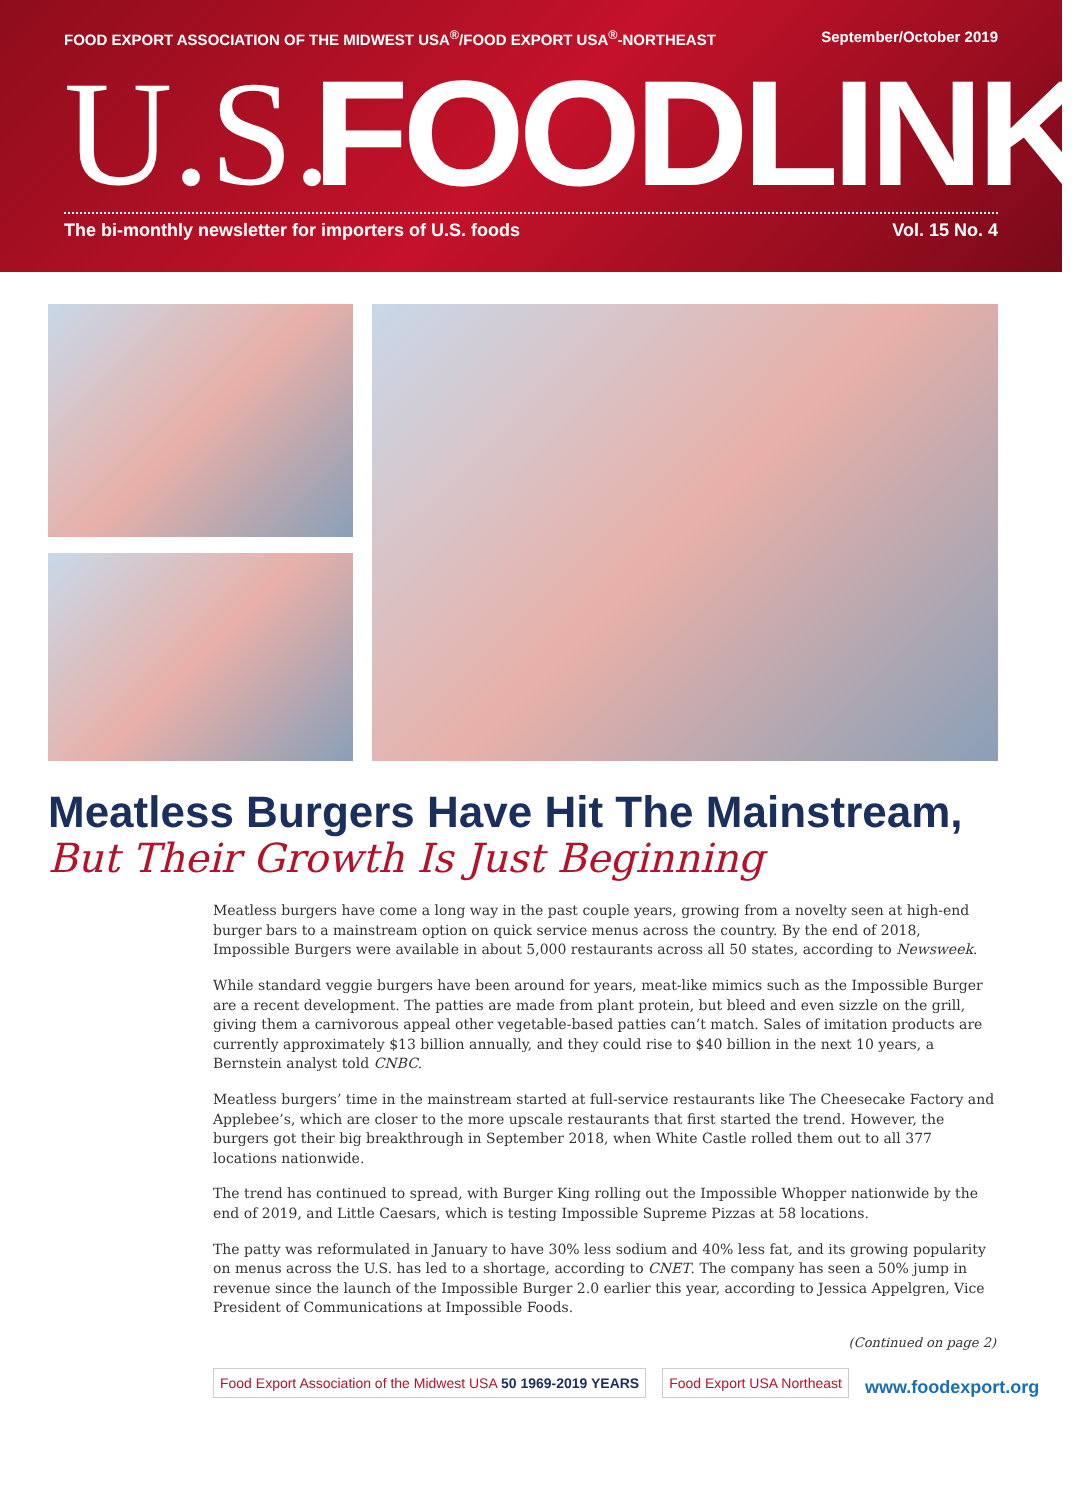FOOD EXPORT ASSOCIATION OF THE MIDWEST USA<sup>®</sup>/FOOD EXPORT USA<sup>®</sup>-NORTHEAST September/October 2019
U.S. FOODLINK
The bi-monthly newsletter for importers of U.S. foods Vol. 15 No. 4
Meatless Burgers Have Hit The Mainstream,
But Their Growth Is Just Beginning
Meatless burgers have come a long way in the past couple years, growing from a novelty seen at high-end burger bars to a mainstream option on quick service menus across the country. By the end of 2018, Impossible Burgers were available in about 5,000 restaurants across all 50 states, according to Newsweek.
While standard veggie burgers have been around for years, meat-like mimics such as the Impossible Burger are a recent development. The patties are made from plant protein, but bleed and even sizzle on the grill, giving them a carnivorous appeal other vegetable-based patties can’t match. Sales of imitation products are currently approximately $13 billion annually, and they could rise to $40 billion in the next 10 years, a Bernstein analyst told CNBC.
Meatless burgers’ time in the mainstream started at full-service restaurants like The Cheesecake Factory and Applebee’s, which are closer to the more upscale restaurants that first started the trend. However, the burgers got their big breakthrough in September 2018, when White Castle rolled them out to all 377 locations nationwide.
The trend has continued to spread, with Burger King rolling out the Impossible Whopper nationwide by the end of 2019, and Little Caesars, which is testing Impossible Supreme Pizzas at 58 locations.
The patty was reformulated in January to have 30% less sodium and 40% less fat, and its growing popularity on menus across the U.S. has led to a shortage, according to CNET. The company has seen a 50% jump in revenue since the launch of the Impossible Burger 2.0 earlier this year, according to Jessica Appelgren, Vice President of Communications at Impossible Foods.
(Continued on page 2)
Food Export Association of the Midwest USA 50 1969-2019 YEARS
Food Export USA Northeast
www.foodexport.org